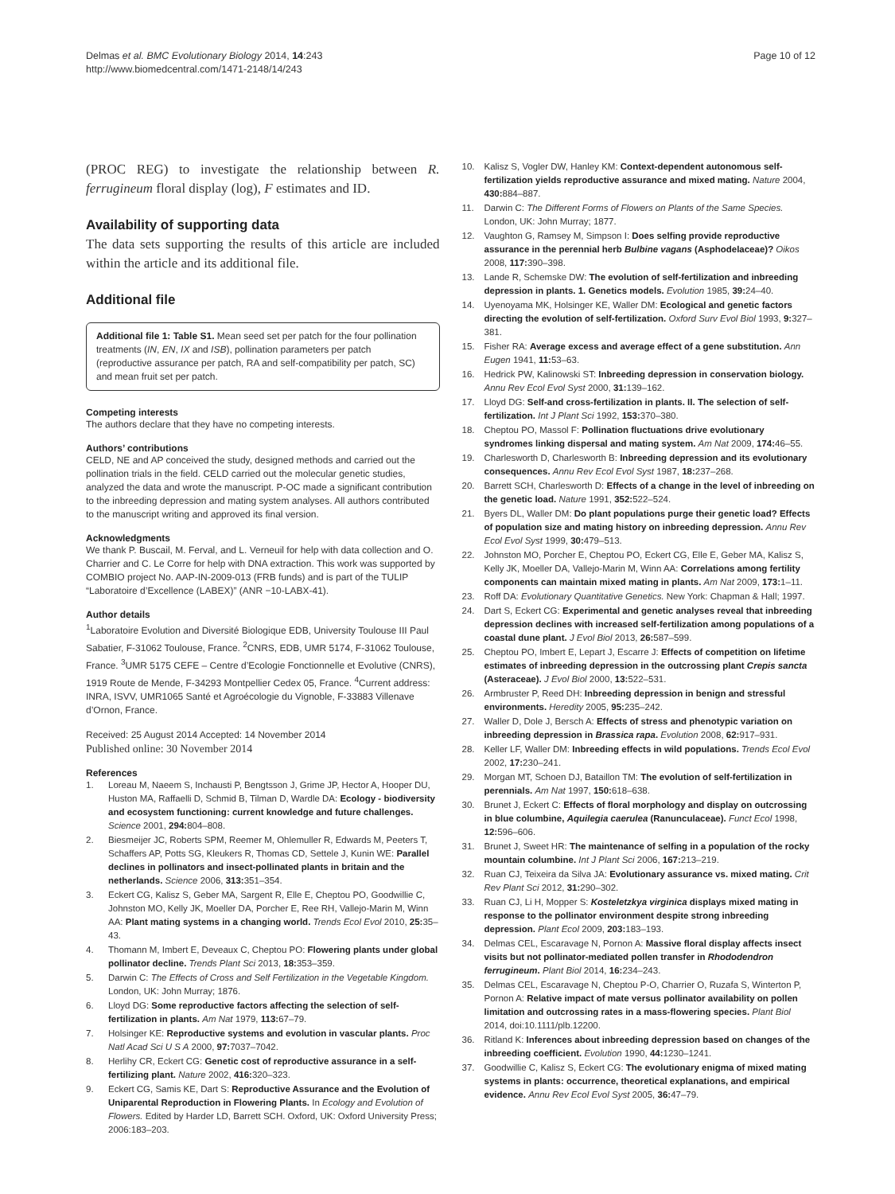Delmas et al. BMC Evolutionary Biology 2014, 14:243
http://www.biomedcentral.com/1471-2148/14/243
Page 10 of 12
(PROC REG) to investigate the relationship between R. ferrugineum floral display (log), F estimates and ID.
Availability of supporting data
The data sets supporting the results of this article are included within the article and its additional file.
Additional file
Additional file 1: Table S1. Mean seed set per patch for the four pollination treatments (IN, EN, IX and ISB), pollination parameters per patch (reproductive assurance per patch, RA and self-compatibility per patch, SC) and mean fruit set per patch.
Competing interests
The authors declare that they have no competing interests.
Authors’ contributions
CELD, NE and AP conceived the study, designed methods and carried out the pollination trials in the field. CELD carried out the molecular genetic studies, analyzed the data and wrote the manuscript. P-OC made a significant contribution to the inbreeding depression and mating system analyses. All authors contributed to the manuscript writing and approved its final version.
Acknowledgments
We thank P. Buscail, M. Ferval, and L. Verneuil for help with data collection and O. Charrier and C. Le Corre for help with DNA extraction. This work was supported by COMBIO project No. AAP-IN-2009-013 (FRB funds) and is part of the TULIP “Laboratoire d’Excellence (LABEX)” (ANR −10-LABX-41).
Author details
<sup>1</sup> Laboratoire Evolution and Diversité Biologique EDB, University Toulouse III Paul Sabatier, F-31062 Toulouse, France. <sup>2</sup>CNRS, EDB, UMR 5174, F-31062 Toulouse, France. <sup>3</sup>UMR 5175 CEFE – Centre d’Ecologie Fonctionnelle et Evolutive (CNRS), 1919 Route de Mende, F-34293 Montpellier Cedex 05, France. <sup>4</sup>Current address: INRA, ISVV, UMR1065 Santé et Agroécologie du Vignoble, F-33883 Villenave d’Ornon, France.
Received: 25 August 2014 Accepted: 14 November 2014
Published online: 30 November 2014
References
1. Loreau M, Naeem S, Inchausti P, Bengtsson J, Grime JP, Hector A, Hooper DU, Huston MA, Raffaelli D, Schmid B, Tilman D, Wardle DA: Ecology - biodiversity and ecosystem functioning: current knowledge and future challenges. Science 2001, 294: 804–808.
2. Biesmeijer JC, Roberts SPM, Reemer M, Ohlemuller R, Edwards M, Peeters T, Schaffers AP, Potts SG, Kleukers R, Thomas CD, Settele J, Kunin WE: Parallel declines in pollinators and insect-pollinated plants in britain and the netherlands. Science 2006, 313: 351–354.
3. Eckert CG, Kalisz S, Geber MA, Sargent R, Elle E, Cheptou PO, Goodwillie C, Johnston MO, Kelly JK, Moeller DA, Porcher E, Ree RH, Vallejo-Marin M, Winn AA: Plant mating systems in a changing world. Trends Ecol Evol 2010, 25: 35–43.
4. Thomann M, Imbert E, Deveaux C, Cheptou PO: Flowering plants under global pollinator decline. Trends Plant Sci 2013, 18: 353–359.
5. Darwin C: The Effects of Cross and Self Fertilization in the Vegetable Kingdom. London, UK: John Murray; 1876.
6. Lloyd DG: Some reproductive factors affecting the selection of self-fertilization in plants. Am Nat 1979, 113: 67–79.
7. Holsinger KE: Reproductive systems and evolution in vascular plants. Proc Natl Acad Sci U S A 2000, 97: 7037–7042.
8. Herlihy CR, Eckert CG: Genetic cost of reproductive assurance in a self-fertilizing plant. Nature 2002, 416: 320–323.
9. Eckert CG, Samis KE, Dart S: Reproductive Assurance and the Evolution of Uniparental Reproduction in Flowering Plants. In Ecology and Evolution of Flowers. Edited by Harder LD, Barrett SCH. Oxford, UK: Oxford University Press; 2006:183–203.
10. Kalisz S, Vogler DW, Hanley KM: Context-dependent autonomous self-fertilization yields reproductive assurance and mixed mating. Nature 2004, 430: 884–887.
11. Darwin C: The Different Forms of Flowers on Plants of the Same Species. London, UK: John Murray; 1877.
12. Vaughton G, Ramsey M, Simpson I: Does selfing provide reproductive assurance in the perennial herb Bulbine vagans (Asphodelaceae)? Oikos 2008, 117: 390–398.
13. Lande R, Schemske DW: The evolution of self-fertilization and inbreeding depression in plants. 1. Genetics models. Evolution 1985, 39: 24–40.
14. Uyenoyama MK, Holsinger KE, Waller DM: Ecological and genetic factors directing the evolution of self-fertilization. Oxford Surv Evol Biol 1993, 9: 327–381.
15. Fisher RA: Average excess and average effect of a gene substitution. Ann Eugen 1941, 11: 53–63.
16. Hedrick PW, Kalinowski ST: Inbreeding depression in conservation biology. Annu Rev Ecol Evol Syst 2000, 31: 139–162.
17. Lloyd DG: Self-and cross-fertilization in plants. II. The selection of self-fertilization. Int J Plant Sci 1992, 153: 370–380.
18. Cheptou PO, Massol F: Pollination fluctuations drive evolutionary syndromes linking dispersal and mating system. Am Nat 2009, 174: 46–55.
19. Charlesworth D, Charlesworth B: Inbreeding depression and its evolutionary consequences. Annu Rev Ecol Evol Syst 1987, 18: 237–268.
20. Barrett SCH, Charlesworth D: Effects of a change in the level of inbreeding on the genetic load. Nature 1991, 352: 522–524.
21. Byers DL, Waller DM: Do plant populations purge their genetic load? Effects of population size and mating history on inbreeding depression. Annu Rev Ecol Evol Syst 1999, 30: 479–513.
22. Johnston MO, Porcher E, Cheptou PO, Eckert CG, Elle E, Geber MA, Kalisz S, Kelly JK, Moeller DA, Vallejo-Marin M, Winn AA: Correlations among fertility components can maintain mixed mating in plants. Am Nat 2009, 173: 1–11.
23. Roff DA: Evolutionary Quantitative Genetics. New York: Chapman & Hall; 1997.
24. Dart S, Eckert CG: Experimental and genetic analyses reveal that inbreeding depression declines with increased self-fertilization among populations of a coastal dune plant. J Evol Biol 2013, 26: 587–599.
25. Cheptou PO, Imbert E, Lepart J, Escarre J: Effects of competition on lifetime estimates of inbreeding depression in the outcrossing plant Crepis sancta (Asteraceae). J Evol Biol 2000, 13: 522–531.
26. Armbruster P, Reed DH: Inbreeding depression in benign and stressful environments. Heredity 2005, 95: 235–242.
27. Waller D, Dole J, Bersch A: Effects of stress and phenotypic variation on inbreeding depression in Brassica rapa. Evolution 2008, 62: 917–931.
28. Keller LF, Waller DM: Inbreeding effects in wild populations. Trends Ecol Evol 2002, 17: 230–241.
29. Morgan MT, Schoen DJ, Bataillon TM: The evolution of self-fertilization in perennials. Am Nat 1997, 150: 618–638.
30. Brunet J, Eckert C: Effects of floral morphology and display on outcrossing in blue columbine, Aquilegia caerulea (Ranunculaceae). Funct Ecol 1998, 12: 596–606.
31. Brunet J, Sweet HR: The maintenance of selfing in a population of the rocky mountain columbine. Int J Plant Sci 2006, 167: 213–219.
32. Ruan CJ, Teixeira da Silva JA: Evolutionary assurance vs. mixed mating. Crit Rev Plant Sci 2012, 31: 290–302.
33. Ruan CJ, Li H, Mopper S: Kosteletzkya virginica displays mixed mating in response to the pollinator environment despite strong inbreeding depression. Plant Ecol 2009, 203: 183–193.
34. Delmas CEL, Escaravage N, Pornon A: Massive floral display affects insect visits but not pollinator-mediated pollen transfer in Rhododendron ferrugineum. Plant Biol 2014, 16: 234–243.
35. Delmas CEL, Escaravage N, Cheptou P-O, Charrier O, Ruzafa S, Winterton P, Pornon A: Relative impact of mate versus pollinator availability on pollen limitation and outcrossing rates in a mass-flowering species. Plant Biol 2014, doi:10.1111/plb.12200.
36. Ritland K: Inferences about inbreeding depression based on changes of the inbreeding coefficient. Evolution 1990, 44: 1230–1241.
37. Goodwillie C, Kalisz S, Eckert CG: The evolutionary enigma of mixed mating systems in plants: occurrence, theoretical explanations, and empirical evidence. Annu Rev Ecol Evol Syst 2005, 36: 47–79.